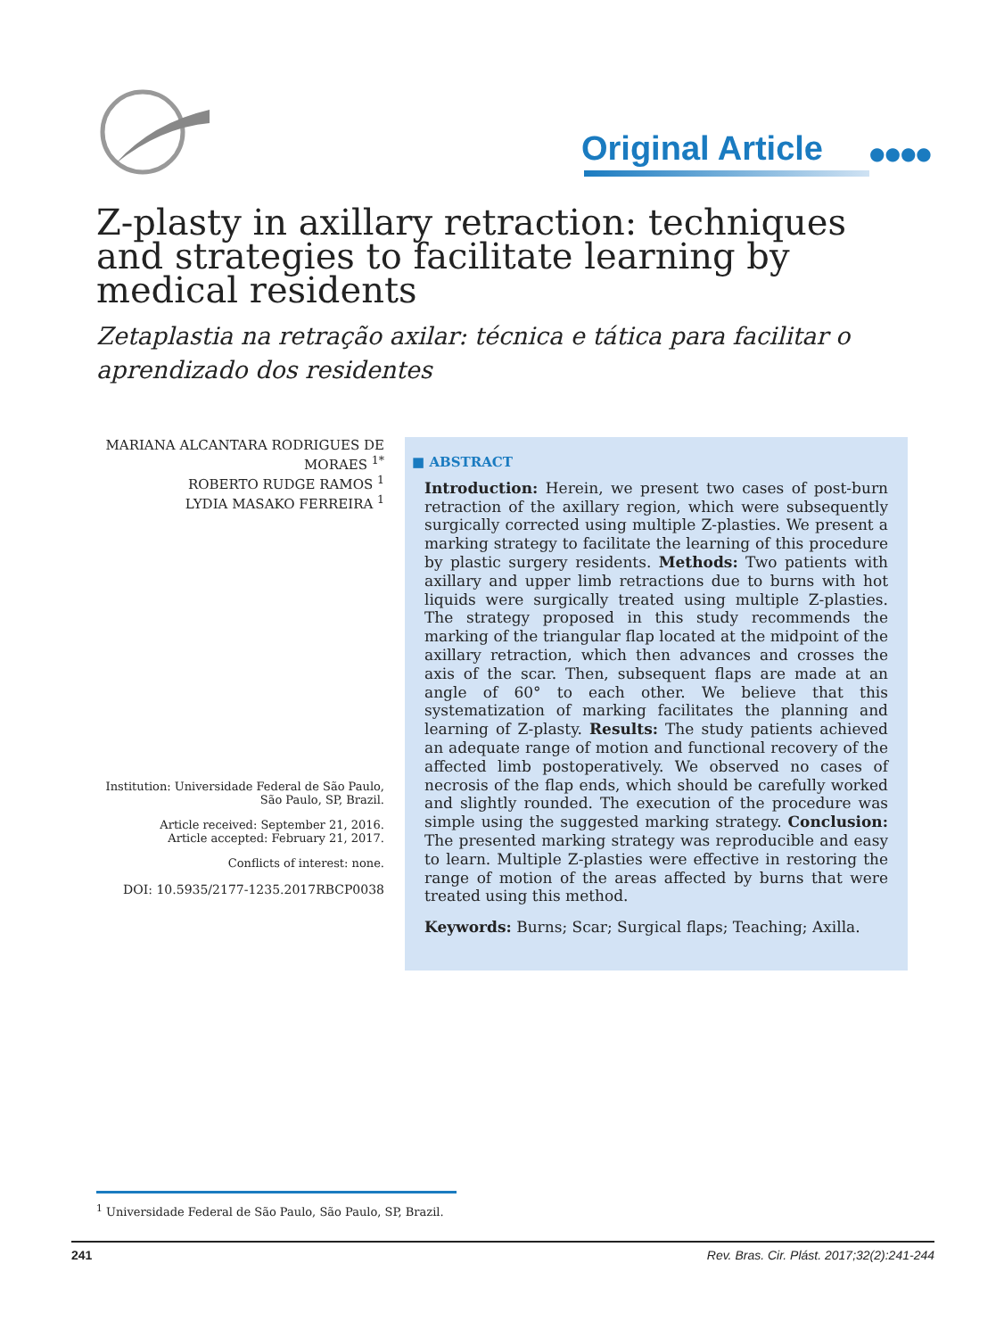Original Article ●●●●
Z-plasty in axillary retraction: techniques and strategies to facilitate learning by medical residents
Zetaplastia na retração axilar: técnica e tática para facilitar o aprendizado dos residentes
MARIANA ALCANTARA RODRIGUES DE MORAES <sup>1*</sup>
ROBERTO RUDGE RAMOS <sup>1</sup>
LYDIA MASAKO FERREIRA <sup>1</sup>
Institution: Universidade Federal de São Paulo, São Paulo, SP, Brazil.
Article received: September 21, 2016.
Article accepted: February 21, 2017.
Conflicts of interest: none.
DOI: 10.5935/2177-1235.2017RBCP0038
■ ABSTRACT
Introduction: Herein, we present two cases of post-burn retraction of the axillary region, which were subsequently surgically corrected using multiple Z-plasties. We present a marking strategy to facilitate the learning of this procedure by plastic surgery residents. Methods: Two patients with axillary and upper limb retractions due to burns with hot liquids were surgically treated using multiple Z-plasties. The strategy proposed in this study recommends the marking of the triangular flap located at the midpoint of the axillary retraction, which then advances and crosses the axis of the scar. Then, subsequent flaps are made at an angle of 60° to each other. We believe that this systematization of marking facilitates the planning and learning of Z-plasty. Results: The study patients achieved an adequate range of motion and functional recovery of the affected limb postoperatively. We observed no cases of necrosis of the flap ends, which should be carefully worked and slightly rounded. The execution of the procedure was simple using the suggested marking strategy. Conclusion: The presented marking strategy was reproducible and easy to learn. Multiple Z-plasties were effective in restoring the range of motion of the areas affected by burns that were treated using this method.
Keywords: Burns; Scar; Surgical flaps; Teaching; Axilla.
<sup>1</sup> Universidade Federal de São Paulo, São Paulo, SP, Brazil.
241 Rev. Bras. Cir. Plást. 2017;32(2):241-244